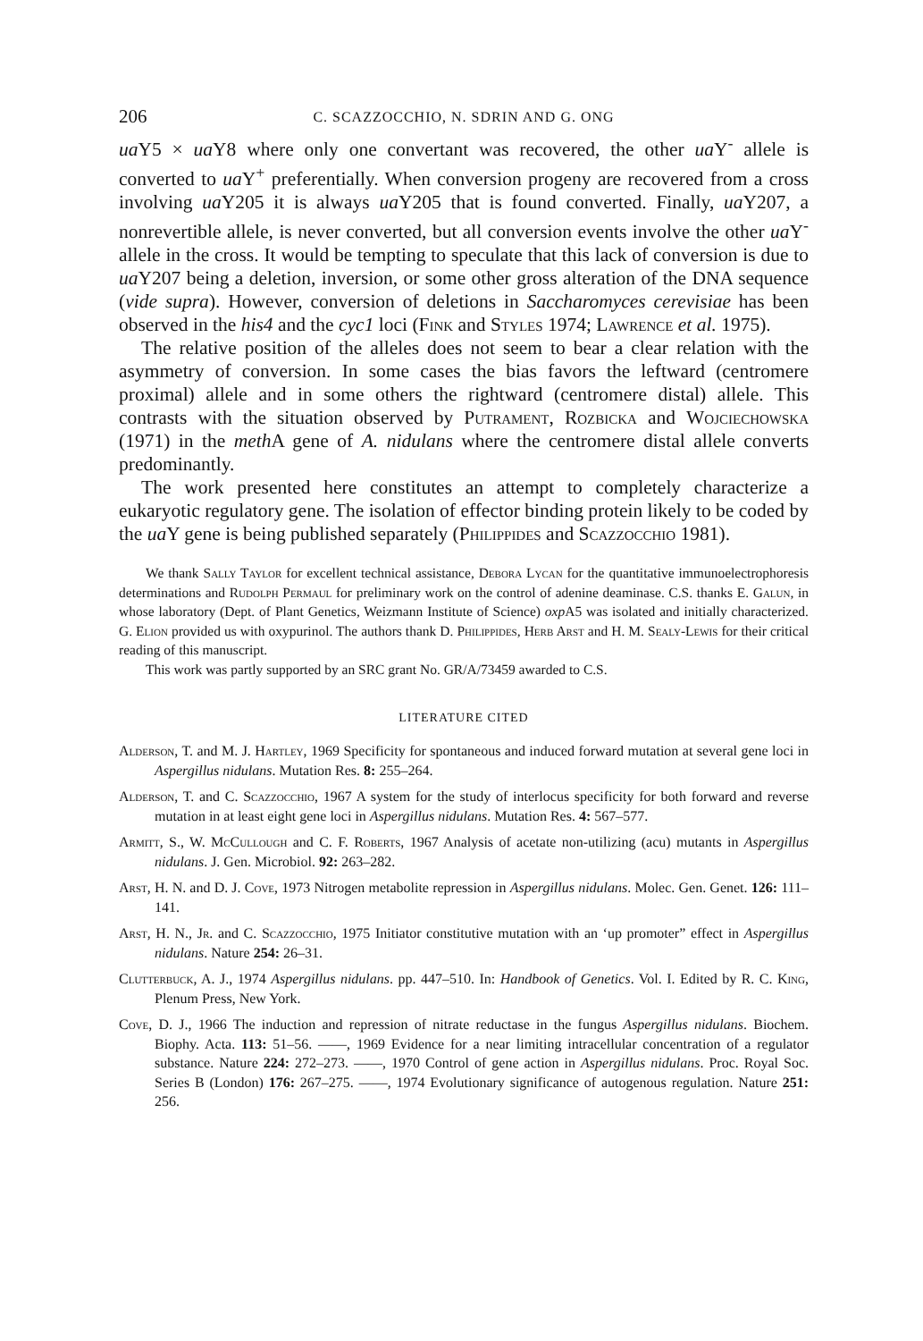206 C. SCAZZOCCHIO, N. SDRIN AND G. ONG
ua Y5 × ua Y8 where only one convertant was recovered, the other ua Y<sup>-</sup> allele is converted to ua Y<sup>+</sup> preferentially. When conversion progeny are recovered from a cross involving ua Y205 it is always ua Y205 that is found converted. Finally, ua Y207, a nonrevertible allele, is never converted, but all conversion events involve the other ua Y<sup>-</sup> allele in the cross. It would be tempting to speculate that this lack of conversion is due to ua Y207 being a deletion, inversion, or some other gross alteration of the DNA sequence (vide supra). However, conversion of deletions in Saccharomyces cerevisiae has been observed in the his4 and the cyc1 loci (Fink and Styles 1974; Lawrence et al. 1975).
The relative position of the alleles does not seem to bear a clear relation with the asymmetry of conversion. In some cases the bias favors the leftward (centromere proximal) allele and in some others the rightward (centromere distal) allele. This contrasts with the situation observed by Putrament, Rozbicka and Wojciechowska (1971) in the meth A gene of A. nidulans where the centromere distal allele converts predominantly.
The work presented here constitutes an attempt to completely characterize a eukaryotic regulatory gene. The isolation of effector binding protein likely to be coded by the ua Y gene is being published separately (Philippides and Scazzocchio 1981).
We thank Sally Taylor for excellent technical assistance, Debora Lycan for the quantitative immunoelectrophoresis determinations and Rudolph Permaul for preliminary work on the control of adenine deaminase. C.S. thanks E. Galun, in whose laboratory (Dept. of Plant Genetics, Weizmann Institute of Science) oxp A5 was isolated and initially characterized. G. Elion provided us with oxypurinol. The authors thank D. Philippides, Herb Arst and H. M. Sealy-Lewis for their critical reading of this manuscript.
This work was partly supported by an SRC grant No. GR/A/73459 awarded to C.S.
LITERATURE CITED
Alderson, T. and M. J. Hartley, 1969 Specificity for spontaneous and induced forward mutation at several gene loci in Aspergillus nidulans. Mutation Res. 8: 255–264.
Alderson, T. and C. Scazzocchio, 1967 A system for the study of interlocus specificity for both forward and reverse mutation in at least eight gene loci in Aspergillus nidulans. Mutation Res. 4: 567–577.
Armitt, S., W. McCullough and C. F. Roberts, 1967 Analysis of acetate non-utilizing (acu) mutants in Aspergillus nidulans. J. Gen. Microbiol. 92: 263–282.
Arst, H. N. and D. J. Cove, 1973 Nitrogen metabolite repression in Aspergillus nidulans. Molec. Gen. Genet. 126: 111–141.
Arst, H. N., Jr. and C. Scazzocchio, 1975 Initiator constitutive mutation with an ‘up promoter” effect in Aspergillus nidulans. Nature 254: 26–31.
Clutterbuck, A. J., 1974 Aspergillus nidulans. pp. 447–510. In: Handbook of Genetics. Vol. I. Edited by R. C. King, Plenum Press, New York.
Cove, D. J., 1966 The induction and repression of nitrate reductase in the fungus Aspergillus nidulans. Biochem. Biophy. Acta. 113: 51–56. ——, 1969 Evidence for a near limiting intracellular concentration of a regulator substance. Nature 224: 272–273. ——, 1970 Control of gene action in Aspergillus nidulans. Proc. Royal Soc. Series B (London) 176: 267–275. ——, 1974 Evolutionary significance of autogenous regulation. Nature 251: 256.